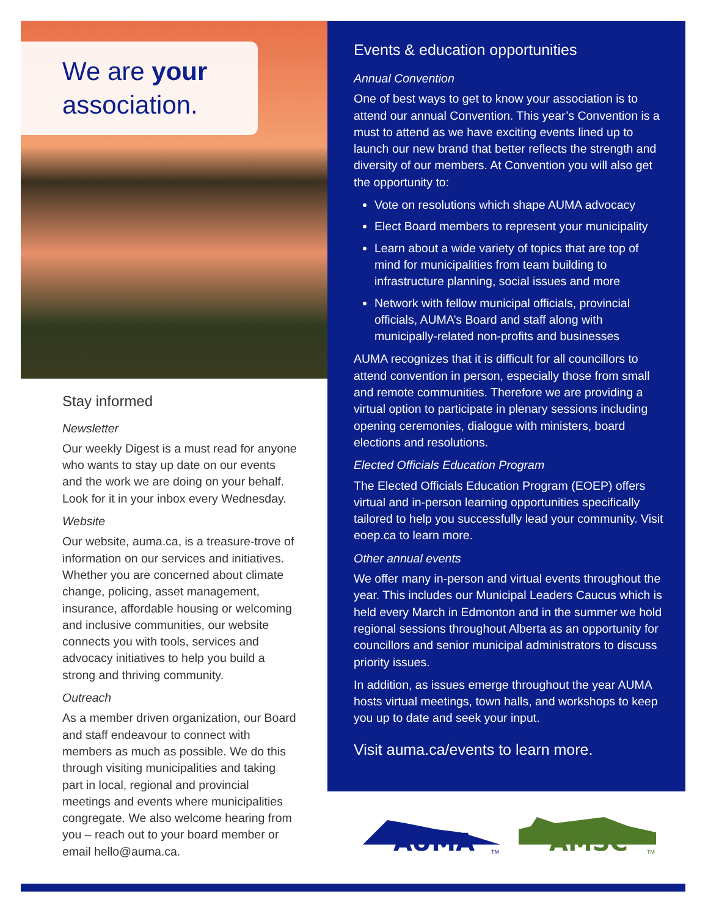We are your
association.
Stay informed
Newsletter
Our weekly Digest is a must read for anyone who wants to stay up date on our events and the work we are doing on your behalf. Look for it in your inbox every Wednesday.
Website
Our website, auma.ca, is a treasure-trove of information on our services and initiatives. Whether you are concerned about climate change, policing, asset management, insurance, affordable housing or welcoming and inclusive communities, our website connects you with tools, services and advocacy initiatives to help you build a strong and thriving community.
Outreach
As a member driven organization, our Board and staff endeavour to connect with members as much as possible. We do this through visiting municipalities and taking part in local, regional and provincial meetings and events where municipalities congregate. We also welcome hearing from you – reach out to your board member or email hello@auma.ca.
Events & education opportunities
Annual Convention
One of best ways to get to know your association is to attend our annual Convention. This year’s Convention is a must to attend as we have exciting events lined up to launch our new brand that better reflects the strength and diversity of our members. At Convention you will also get the opportunity to:
Vote on resolutions which shape AUMA advocacy
Elect Board members to represent your municipality
Learn about a wide variety of topics that are top of mind for municipalities from team building to infrastructure planning, social issues and more
Network with fellow municipal officials, provincial officials, AUMA’s Board and staff along with municipally-related non-profits and businesses
AUMA recognizes that it is difficult for all councillors to attend convention in person, especially those from small and remote communities. Therefore we are providing a virtual option to participate in plenary sessions including opening ceremonies, dialogue with ministers, board elections and resolutions.
Elected Officials Education Program
The Elected Officials Education Program (EOEP) offers virtual and in-person learning opportunities specifically tailored to help you successfully lead your community. Visit eoep.ca to learn more.
Other annual events
We offer many in-person and virtual events throughout the year. This includes our Municipal Leaders Caucus which is held every March in Edmonton and in the summer we hold regional sessions throughout Alberta as an opportunity for councillors and senior municipal administrators to discuss priority issues.
In addition, as issues emerge throughout the year AUMA hosts virtual meetings, town halls, and workshops to keep you up to date and seek your input.
Visit auma.ca/events to learn more.
AUMA
TM
AMSC
TM